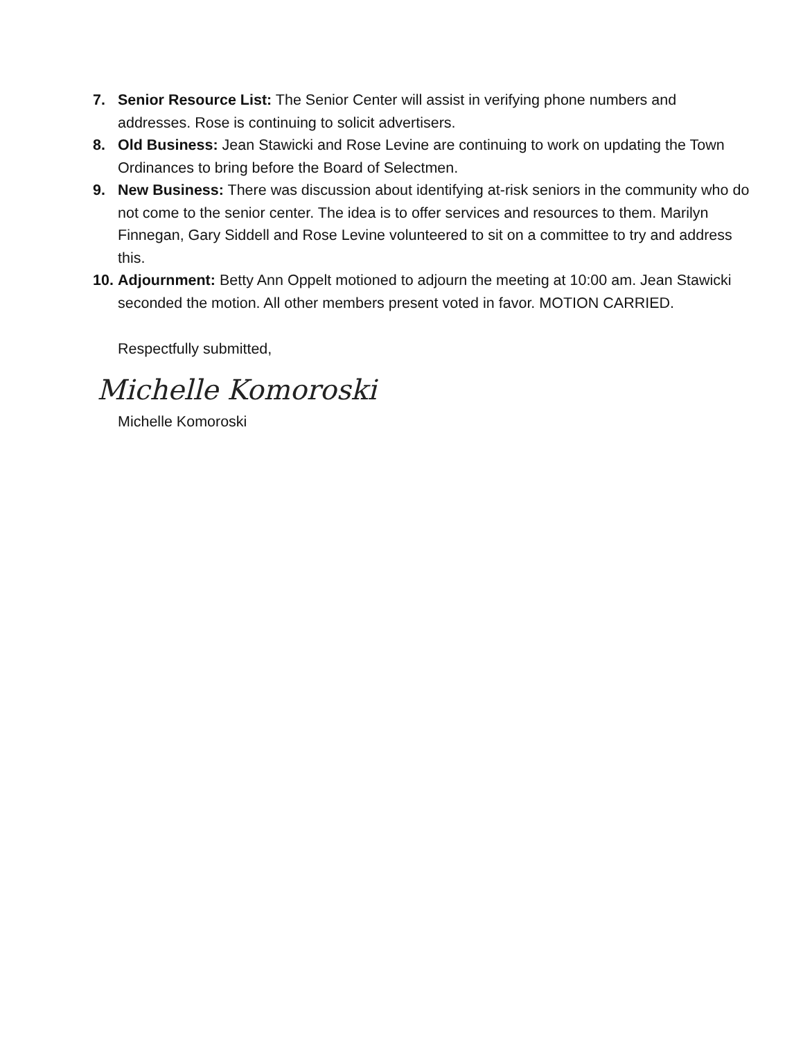7. Senior Resource List: The Senior Center will assist in verifying phone numbers and addresses. Rose is continuing to solicit advertisers.
8. Old Business: Jean Stawicki and Rose Levine are continuing to work on updating the Town Ordinances to bring before the Board of Selectmen.
9. New Business: There was discussion about identifying at-risk seniors in the community who do not come to the senior center. The idea is to offer services and resources to them. Marilyn Finnegan, Gary Siddell and Rose Levine volunteered to sit on a committee to try and address this.
10.
Adjournment: Betty Ann Oppelt motioned to adjourn the meeting at 10:00 am. Jean Stawicki seconded the motion. All other members present voted in favor. MOTION CARRIED.
Respectfully submitted,
Michelle Komoroski
Michelle Komoroski